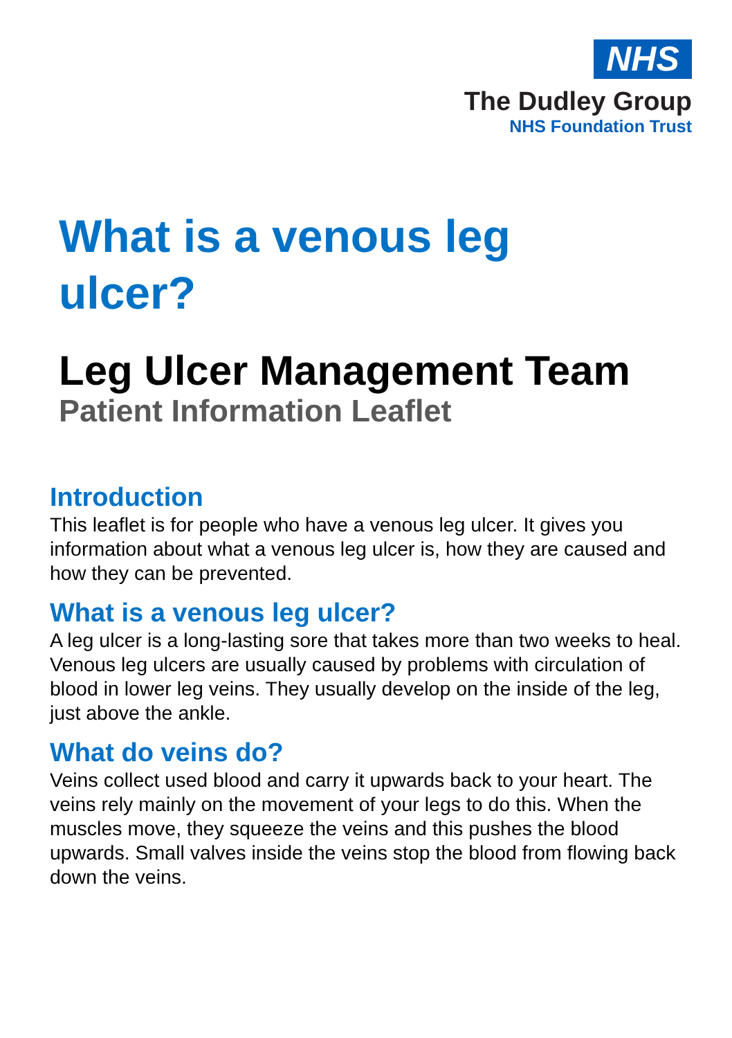NHS
The Dudley Group
NHS Foundation Trust
What is a venous leg ulcer?
Leg Ulcer Management Team
Patient Information Leaflet
Introduction
This leaflet is for people who have a venous leg ulcer. It gives you information about what a venous leg ulcer is, how they are caused and how they can be prevented.
What is a venous leg ulcer?
A leg ulcer is a long-lasting sore that takes more than two weeks to heal. Venous leg ulcers are usually caused by problems with circulation of blood in lower leg veins. They usually develop on the inside of the leg, just above the ankle.
What do veins do?
Veins collect used blood and carry it upwards back to your heart. The veins rely mainly on the movement of your legs to do this. When the muscles move, they squeeze the veins and this pushes the blood upwards. Small valves inside the veins stop the blood from flowing back down the veins.